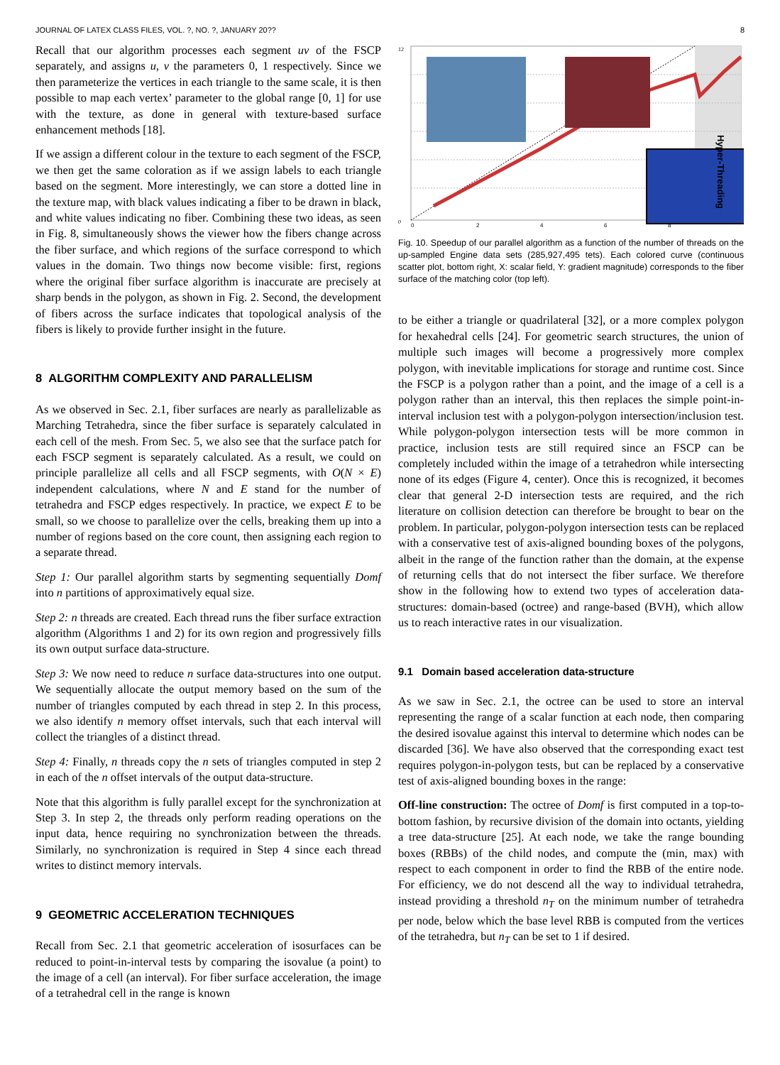JOURNAL OF LATEX CLASS FILES, VOL. ?, NO. ?, JANUARY 20?? 8
Recall that our algorithm processes each segment uv of the FSCP separately, and assigns u, v the parameters 0, 1 respectively. Since we then parameterize the vertices in each triangle to the same scale, it is then possible to map each vertex’ parameter to the global range [0, 1] for use with the texture, as done in general with texture-based surface enhancement methods [18].
If we assign a different colour in the texture to each segment of the FSCP, we then get the same coloration as if we assign labels to each triangle based on the segment. More interestingly, we can store a dotted line in the texture map, with black values indicating a fiber to be drawn in black, and white values indicating no fiber. Combining these two ideas, as seen in Fig. 8, simultaneously shows the viewer how the fibers change across the fiber surface, and which regions of the surface correspond to which values in the domain. Two things now become visible: first, regions where the original fiber surface algorithm is inaccurate are precisely at sharp bends in the polygon, as shown in Fig. 2. Second, the development of fibers across the surface indicates that topological analysis of the fibers is likely to provide further insight in the future.
8 ALGORITHM COMPLEXITY AND PARALLELISM
As we observed in Sec. 2.1, fiber surfaces are nearly as parallelizable as Marching Tetrahedra, since the fiber surface is separately calculated in each cell of the mesh. From Sec. 5, we also see that the surface patch for each FSCP segment is separately calculated. As a result, we could on principle parallelize all cells and all FSCP segments, with O(N × E) independent calculations, where N and E stand for the number of tetrahedra and FSCP edges respectively. In practice, we expect E to be small, so we choose to parallelize over the cells, breaking them up into a number of regions based on the core count, then assigning each region to a separate thread.
Step 1: Our parallel algorithm starts by segmenting sequentially Domf into n partitions of approximatively equal size.
Step 2: n threads are created. Each thread runs the fiber surface extraction algorithm (Algorithms 1 and 2) for its own region and progressively fills its own output surface data-structure.
Step 3: We now need to reduce n surface data-structures into one output. We sequentially allocate the output memory based on the sum of the number of triangles computed by each thread in step 2. In this process, we also identify n memory offset intervals, such that each interval will collect the triangles of a distinct thread.
Step 4: Finally, n threads copy the n sets of triangles computed in step 2 in each of the n offset intervals of the output data-structure.
Note that this algorithm is fully parallel except for the synchronization at Step 3. In step 2, the threads only perform reading operations on the input data, hence requiring no synchronization between the threads. Similarly, no synchronization is required in Step 4 since each thread writes to distinct memory intervals.
9 GEOMETRIC ACCELERATION TECHNIQUES
Recall from Sec. 2.1 that geometric acceleration of isosurfaces can be reduced to point-in-interval tests by comparing the isovalue (a point) to the image of a cell (an interval). For fiber surface acceleration, the image of a tetrahedral cell in the range is known
0
12
Hyper-Threading
0
2
4
6
8
Fig. 10. Speedup of our parallel algorithm as a function of the number of threads on the up-sampled Engine data sets (285,927,495 tets). Each colored curve (continuous scatter plot, bottom right, X: scalar field, Y: gradient magnitude) corresponds to the fiber surface of the matching color (top left).
to be either a triangle or quadrilateral [32], or a more complex polygon for hexahedral cells [24]. For geometric search structures, the union of multiple such images will become a progressively more complex polygon, with inevitable implications for storage and runtime cost. Since the FSCP is a polygon rather than a point, and the image of a cell is a polygon rather than an interval, this then replaces the simple point-in-interval inclusion test with a polygon-polygon intersection/inclusion test. While polygon-polygon intersection tests will be more common in practice, inclusion tests are still required since an FSCP can be completely included within the image of a tetrahedron while intersecting none of its edges (Figure 4, center). Once this is recognized, it becomes clear that general 2-D intersection tests are required, and the rich literature on collision detection can therefore be brought to bear on the problem. In particular, polygon-polygon intersection tests can be replaced with a conservative test of axis-aligned bounding boxes of the polygons, albeit in the range of the function rather than the domain, at the expense of returning cells that do not intersect the fiber surface. We therefore show in the following how to extend two types of acceleration data-structures: domain-based (octree) and range-based (BVH), which allow us to reach interactive rates in our visualization.
9.1 Domain based acceleration data-structure
As we saw in Sec. 2.1, the octree can be used to store an interval representing the range of a scalar function at each node, then comparing the desired isovalue against this interval to determine which nodes can be discarded [36]. We have also observed that the corresponding exact test requires polygon-in-polygon tests, but can be replaced by a conservative test of axis-aligned bounding boxes in the range:
Off-line construction: The octree of Domf is first computed in a top-to-bottom fashion, by recursive division of the domain into octants, yielding a tree data-structure [25]. At each node, we take the range bounding boxes (RBBs) of the child nodes, and compute the (min, max) with respect to each component in order to find the RBB of the entire node. For efficiency, we do not descend all the way to individual tetrahedra, instead providing a threshold n<sub>T</sub> on the minimum number of tetrahedra per node, below which the base level RBB is computed from the vertices of the tetrahedra, but n<sub>T</sub> can be set to 1 if desired.